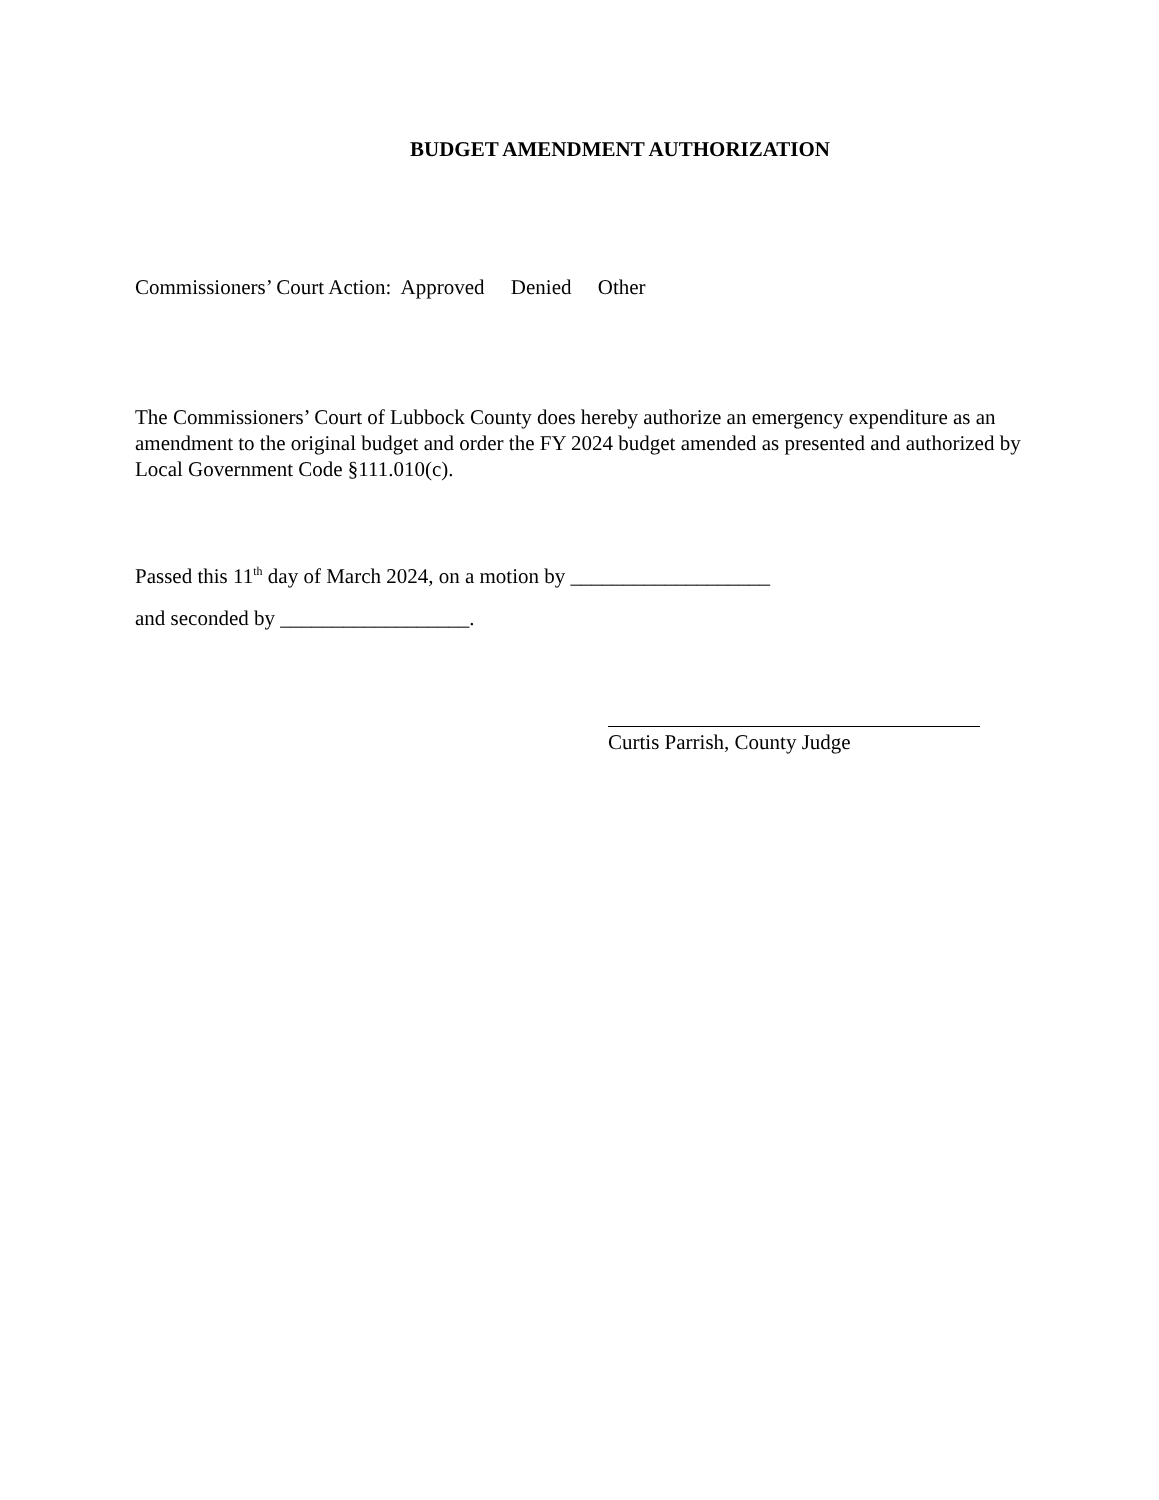BUDGET AMENDMENT AUTHORIZATION
Commissioners’ Court Action: Approved Denied Other
The Commissioners’ Court of Lubbock County does hereby authorize an emergency expenditure as an amendment to the original budget and order the FY 2024 budget amended as presented and authorized by Local Government Code §111.010(c).
Passed this 11<sup>th</sup> day of March 2024, on a motion by ___________________
and seconded by __________________.
Curtis Parrish, County Judge